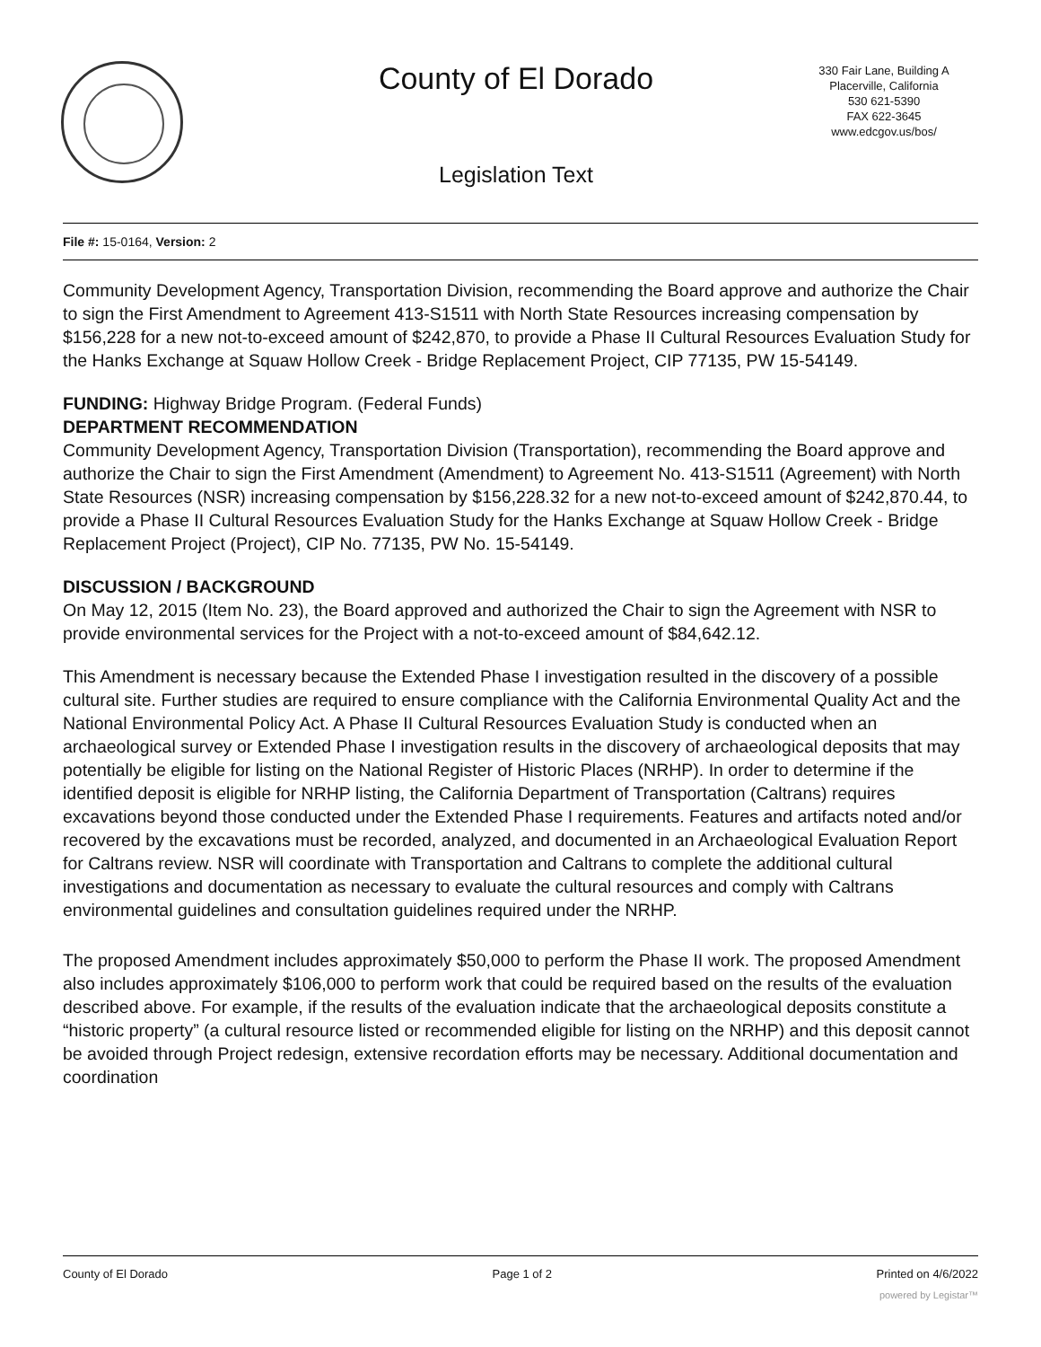County of El Dorado
330 Fair Lane, Building A
Placerville, California
530 621-5390
FAX 622-3645
www.edcgov.us/bos/
Legislation Text
File #: 15-0164, Version: 2
Community Development Agency, Transportation Division, recommending the Board approve and authorize the Chair to sign the First Amendment to Agreement 413-S1511 with North State Resources increasing compensation by $156,228 for a new not-to-exceed amount of $242,870, to provide a Phase II Cultural Resources Evaluation Study for the Hanks Exchange at Squaw Hollow Creek - Bridge Replacement Project, CIP 77135, PW 15-54149.
FUNDING: Highway Bridge Program. (Federal Funds)
DEPARTMENT RECOMMENDATION
Community Development Agency, Transportation Division (Transportation), recommending the Board approve and authorize the Chair to sign the First Amendment (Amendment) to Agreement No. 413-S1511 (Agreement) with North State Resources (NSR) increasing compensation by $156,228.32 for a new not-to-exceed amount of $242,870.44, to provide a Phase II Cultural Resources Evaluation Study for the Hanks Exchange at Squaw Hollow Creek - Bridge Replacement Project (Project), CIP No. 77135, PW No. 15-54149.
DISCUSSION / BACKGROUND
On May 12, 2015 (Item No. 23), the Board approved and authorized the Chair to sign the Agreement with NSR to provide environmental services for the Project with a not-to-exceed amount of $84,642.12.
This Amendment is necessary because the Extended Phase I investigation resulted in the discovery of a possible cultural site. Further studies are required to ensure compliance with the California Environmental Quality Act and the National Environmental Policy Act. A Phase II Cultural Resources Evaluation Study is conducted when an archaeological survey or Extended Phase I investigation results in the discovery of archaeological deposits that may potentially be eligible for listing on the National Register of Historic Places (NRHP). In order to determine if the identified deposit is eligible for NRHP listing, the California Department of Transportation (Caltrans) requires excavations beyond those conducted under the Extended Phase I requirements. Features and artifacts noted and/or recovered by the excavations must be recorded, analyzed, and documented in an Archaeological Evaluation Report for Caltrans review. NSR will coordinate with Transportation and Caltrans to complete the additional cultural investigations and documentation as necessary to evaluate the cultural resources and comply with Caltrans environmental guidelines and consultation guidelines required under the NRHP.
The proposed Amendment includes approximately $50,000 to perform the Phase II work. The proposed Amendment also includes approximately $106,000 to perform work that could be required based on the results of the evaluation described above. For example, if the results of the evaluation indicate that the archaeological deposits constitute a “historic property” (a cultural resource listed or recommended eligible for listing on the NRHP) and this deposit cannot be avoided through Project redesign, extensive recordation efforts may be necessary. Additional documentation and coordination
County of El Dorado Page 1 of 2 Printed on 4/6/2022
powered by Legistar™